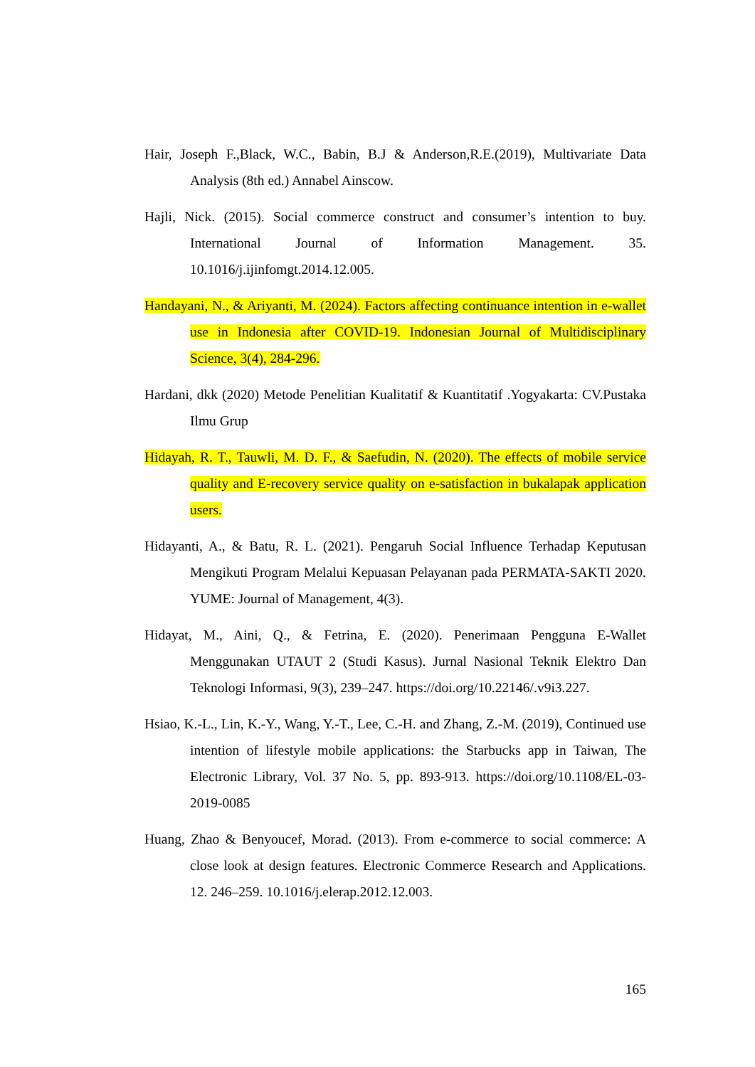Hair, Joseph F.,Black, W.C., Babin, B.J & Anderson,R.E.(2019), Multivariate Data Analysis (8th ed.) Annabel Ainscow.
Hajli, Nick. (2015). Social commerce construct and consumer’s intention to buy. International Journal of Information Management. 35. 10.1016/j.ijinfomgt.2014.12.005.
Handayani, N., & Ariyanti, M. (2024). Factors affecting continuance intention in e-wallet use in Indonesia after COVID-19. Indonesian Journal of Multidisciplinary Science, 3(4), 284-296.
Hardani, dkk (2020) Metode Penelitian Kualitatif & Kuantitatif .Yogyakarta: CV.Pustaka Ilmu Grup
Hidayah, R. T., Tauwli, M. D. F., & Saefudin, N. (2020). The effects of mobile service quality and E-recovery service quality on e-satisfaction in bukalapak application users.
Hidayanti, A., & Batu, R. L. (2021). Pengaruh Social Influence Terhadap Keputusan Mengikuti Program Melalui Kepuasan Pelayanan pada PERMATA-SAKTI 2020. YUME: Journal of Management, 4(3).
Hidayat, M., Aini, Q., & Fetrina, E. (2020). Penerimaan Pengguna E-Wallet Menggunakan UTAUT 2 (Studi Kasus). Jurnal Nasional Teknik Elektro Dan Teknologi Informasi, 9(3), 239–247. https://doi.org/10.22146/.v9i3.227.
Hsiao, K.-L., Lin, K.-Y., Wang, Y.-T., Lee, C.-H. and Zhang, Z.-M. (2019), Continued use intention of lifestyle mobile applications: the Starbucks app in Taiwan, The Electronic Library, Vol. 37 No. 5, pp. 893-913. https://doi.org/10.1108/EL-03-2019-0085
Huang, Zhao & Benyoucef, Morad. (2013). From e-commerce to social commerce: A close look at design features. Electronic Commerce Research and Applications. 12. 246–259. 10.1016/j.elerap.2012.12.003.
165